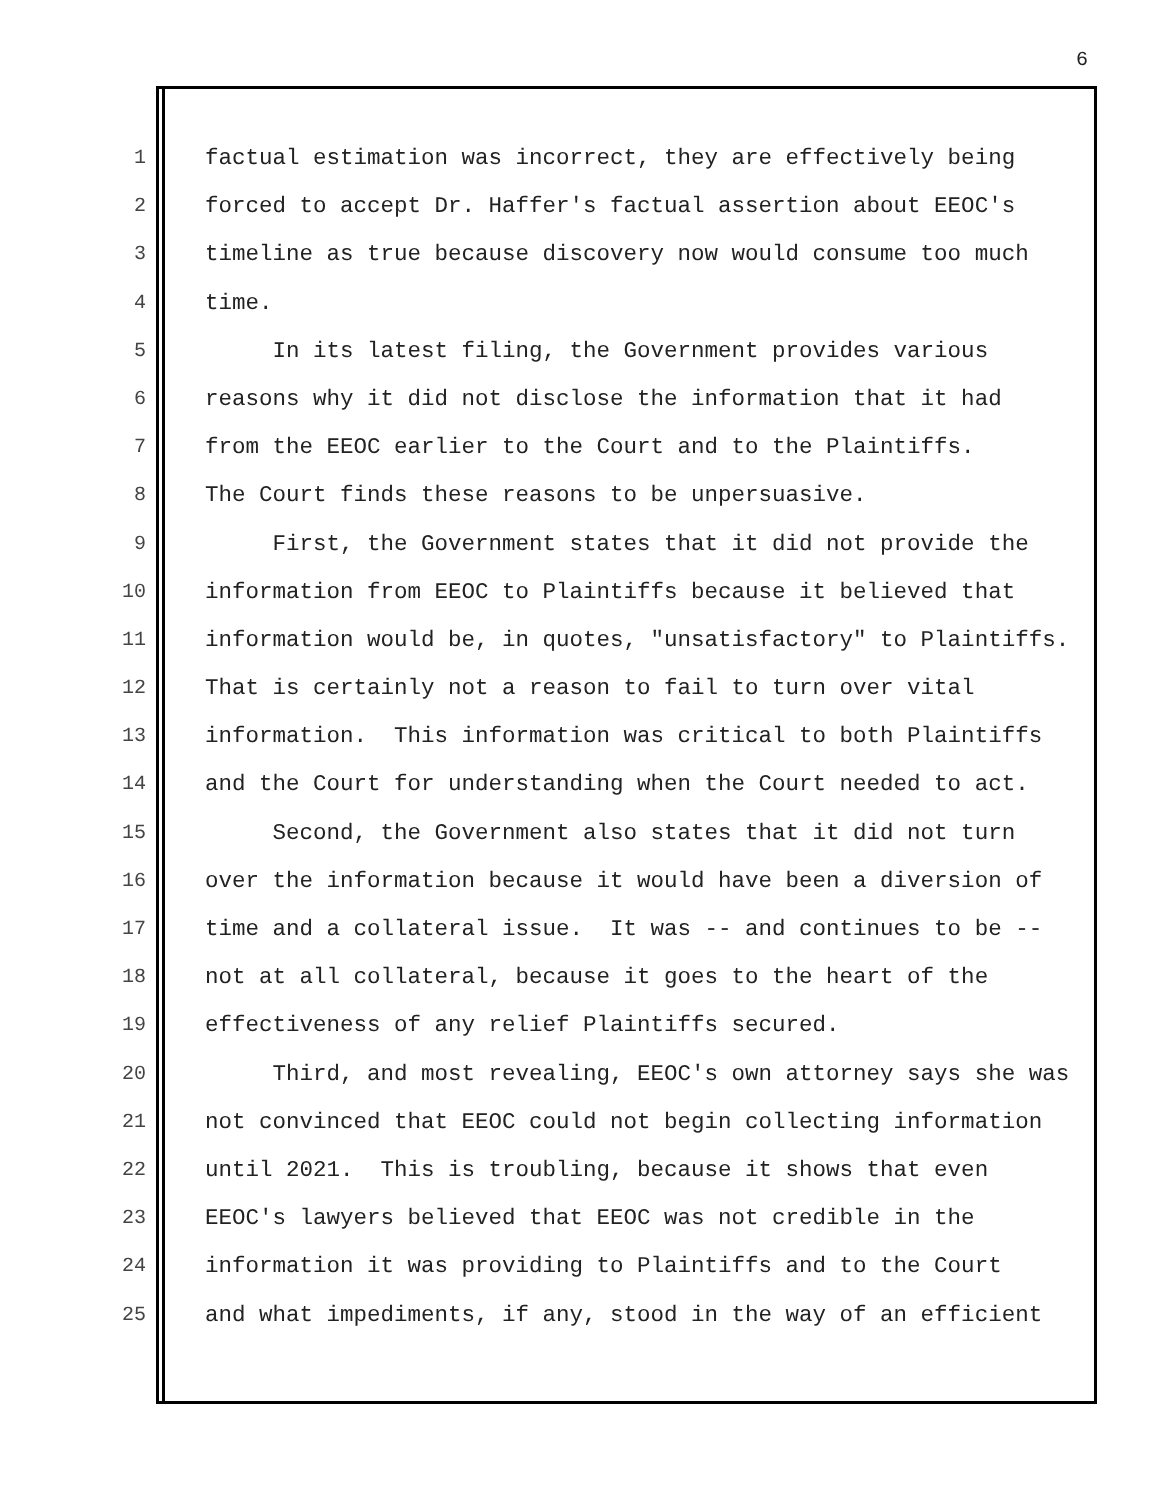6
1 factual estimation was incorrect, they are effectively being
2 forced to accept Dr. Haffer's factual assertion about EEOC's
3 timeline as true because discovery now would consume too much
4 time.
5 In its latest filing, the Government provides various
6 reasons why it did not disclose the information that it had
7 from the EEOC earlier to the Court and to the Plaintiffs.
8 The Court finds these reasons to be unpersuasive.
9 First, the Government states that it did not provide the
10 information from EEOC to Plaintiffs because it believed that
11 information would be, in quotes, "unsatisfactory" to Plaintiffs.
12 That is certainly not a reason to fail to turn over vital
13 information. This information was critical to both Plaintiffs
14 and the Court for understanding when the Court needed to act.
15 Second, the Government also states that it did not turn
16 over the information because it would have been a diversion of
17 time and a collateral issue. It was -- and continues to be --
18 not at all collateral, because it goes to the heart of the
19 effectiveness of any relief Plaintiffs secured.
20 Third, and most revealing, EEOC's own attorney says she was
21 not convinced that EEOC could not begin collecting information
22 until 2021. This is troubling, because it shows that even
23 EEOC's lawyers believed that EEOC was not credible in the
24 information it was providing to Plaintiffs and to the Court
25 and what impediments, if any, stood in the way of an efficient